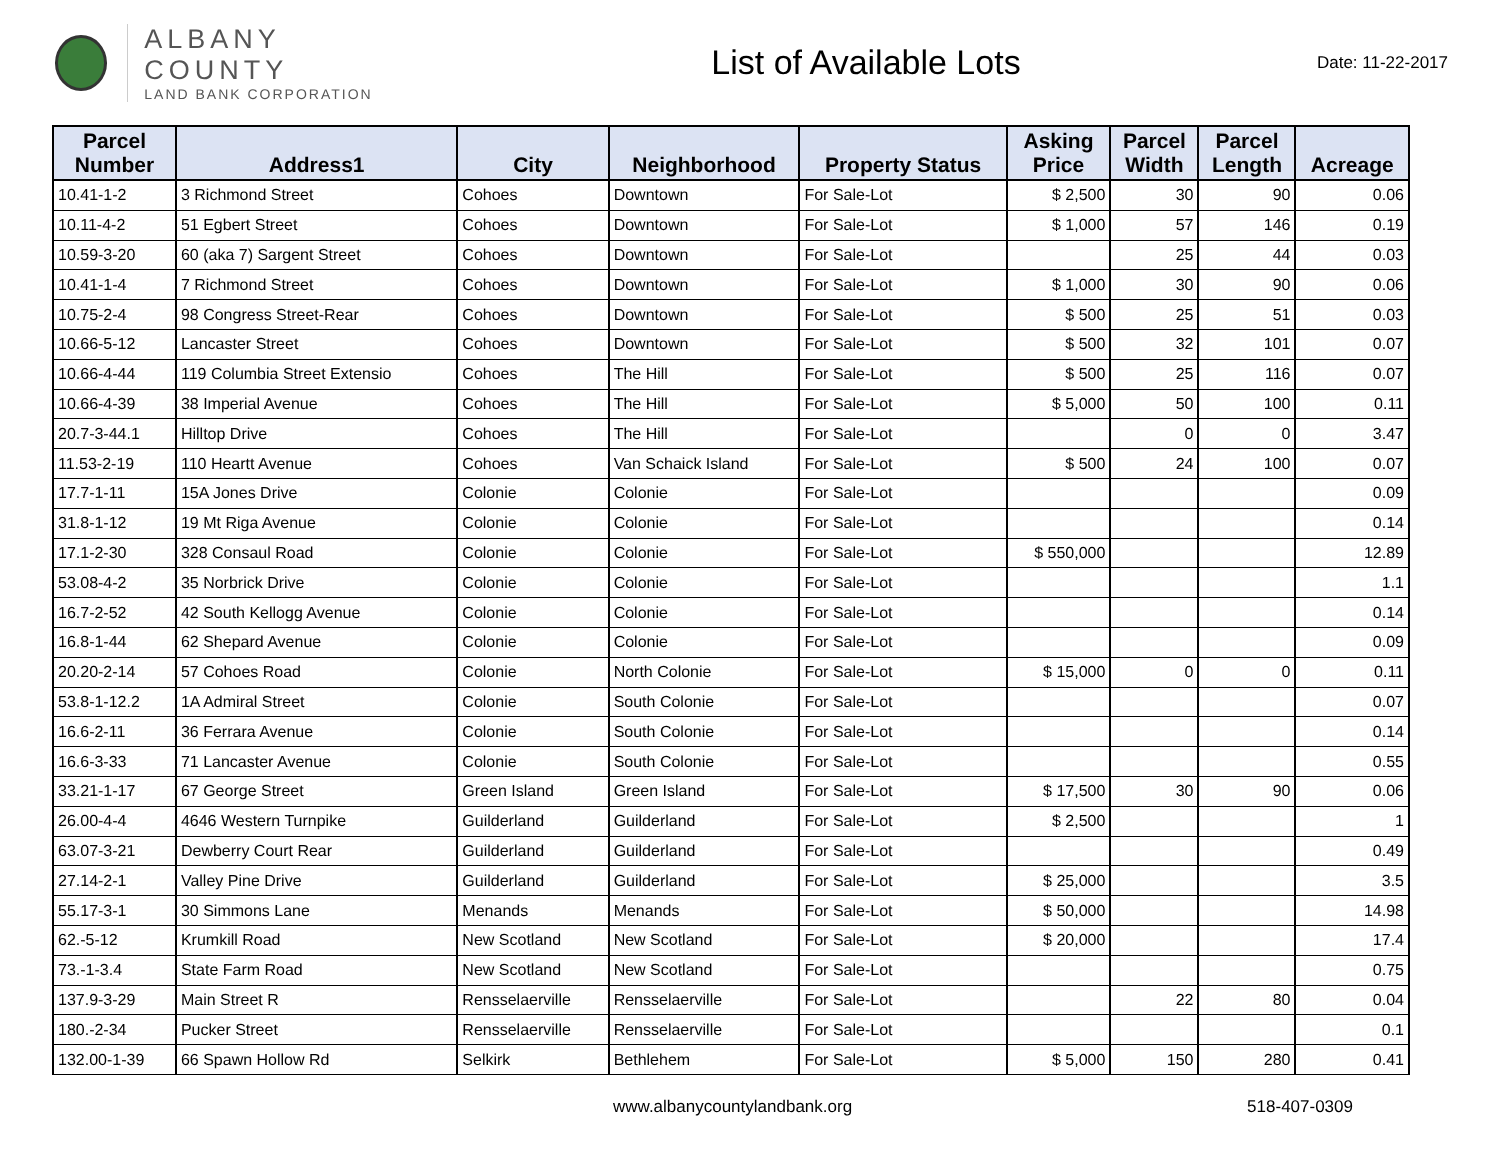ALBANY COUNTY
LAND BANK CORPORATION
List of Available Lots
Date: 11-22-2017
| Parcel Number | Address1 | City | Neighborhood | Property Status | Asking Price | Parcel Width | Parcel Length | Acreage |
| --- | --- | --- | --- | --- | --- | --- | --- | --- |
| 10.41-1-2 | 3 Richmond Street | Cohoes | Downtown | For Sale-Lot | $ 2,500 | 30 | 90 | 0.06 |
| 10.11-4-2 | 51 Egbert Street | Cohoes | Downtown | For Sale-Lot | $ 1,000 | 57 | 146 | 0.19 |
| 10.59-3-20 | 60 (aka 7) Sargent Street | Cohoes | Downtown | For Sale-Lot | | 25 | 44 | 0.03 |
| 10.41-1-4 | 7 Richmond Street | Cohoes | Downtown | For Sale-Lot | $ 1,000 | 30 | 90 | 0.06 |
| 10.75-2-4 | 98 Congress Street-Rear | Cohoes | Downtown | For Sale-Lot | $ 500 | 25 | 51 | 0.03 |
| 10.66-5-12 | Lancaster Street | Cohoes | Downtown | For Sale-Lot | $ 500 | 32 | 101 | 0.07 |
| 10.66-4-44 | 119 Columbia Street Extensio | Cohoes | The Hill | For Sale-Lot | $ 500 | 25 | 116 | 0.07 |
| 10.66-4-39 | 38 Imperial Avenue | Cohoes | The Hill | For Sale-Lot | $ 5,000 | 50 | 100 | 0.11 |
| 20.7-3-44.1 | Hilltop Drive | Cohoes | The Hill | For Sale-Lot | | 0 | 0 | 3.47 |
| 11.53-2-19 | 110 Heartt Avenue | Cohoes | Van Schaick Island | For Sale-Lot | $ 500 | 24 | 100 | 0.07 |
| 17.7-1-11 | 15A Jones Drive | Colonie | Colonie | For Sale-Lot | | | | 0.09 |
| 31.8-1-12 | 19 Mt Riga Avenue | Colonie | Colonie | For Sale-Lot | | | | 0.14 |
| 17.1-2-30 | 328 Consaul Road | Colonie | Colonie | For Sale-Lot | $ 550,000 | | | 12.89 |
| 53.08-4-2 | 35 Norbrick Drive | Colonie | Colonie | For Sale-Lot | | | | 1.1 |
| 16.7-2-52 | 42 South Kellogg Avenue | Colonie | Colonie | For Sale-Lot | | | | 0.14 |
| 16.8-1-44 | 62 Shepard Avenue | Colonie | Colonie | For Sale-Lot | | | | 0.09 |
| 20.20-2-14 | 57 Cohoes Road | Colonie | North Colonie | For Sale-Lot | $ 15,000 | 0 | 0 | 0.11 |
| 53.8-1-12.2 | 1A Admiral Street | Colonie | South Colonie | For Sale-Lot | | | | 0.07 |
| 16.6-2-11 | 36 Ferrara Avenue | Colonie | South Colonie | For Sale-Lot | | | | 0.14 |
| 16.6-3-33 | 71 Lancaster Avenue | Colonie | South Colonie | For Sale-Lot | | | | 0.55 |
| 33.21-1-17 | 67 George Street | Green Island | Green Island | For Sale-Lot | $ 17,500 | 30 | 90 | 0.06 |
| 26.00-4-4 | 4646 Western Turnpike | Guilderland | Guilderland | For Sale-Lot | $ 2,500 | | | 1 |
| 63.07-3-21 | Dewberry Court Rear | Guilderland | Guilderland | For Sale-Lot | | | | 0.49 |
| 27.14-2-1 | Valley Pine Drive | Guilderland | Guilderland | For Sale-Lot | $ 25,000 | | | 3.5 |
| 55.17-3-1 | 30 Simmons Lane | Menands | Menands | For Sale-Lot | $ 50,000 | | | 14.98 |
| 62.-5-12 | Krumkill Road | New Scotland | New Scotland | For Sale-Lot | $ 20,000 | | | 17.4 |
| 73.-1-3.4 | State Farm Road | New Scotland | New Scotland | For Sale-Lot | | | | 0.75 |
| 137.9-3-29 | Main Street R | Rensselaerville | Rensselaerville | For Sale-Lot | | 22 | 80 | 0.04 |
| 180.-2-34 | Pucker Street | Rensselaerville | Rensselaerville | For Sale-Lot | | | | 0.1 |
| 132.00-1-39 | 66 Spawn Hollow Rd | Selkirk | Bethlehem | For Sale-Lot | $ 5,000 | 150 | 280 | 0.41 |
www.albanycountylandbank.org 518-407-0309